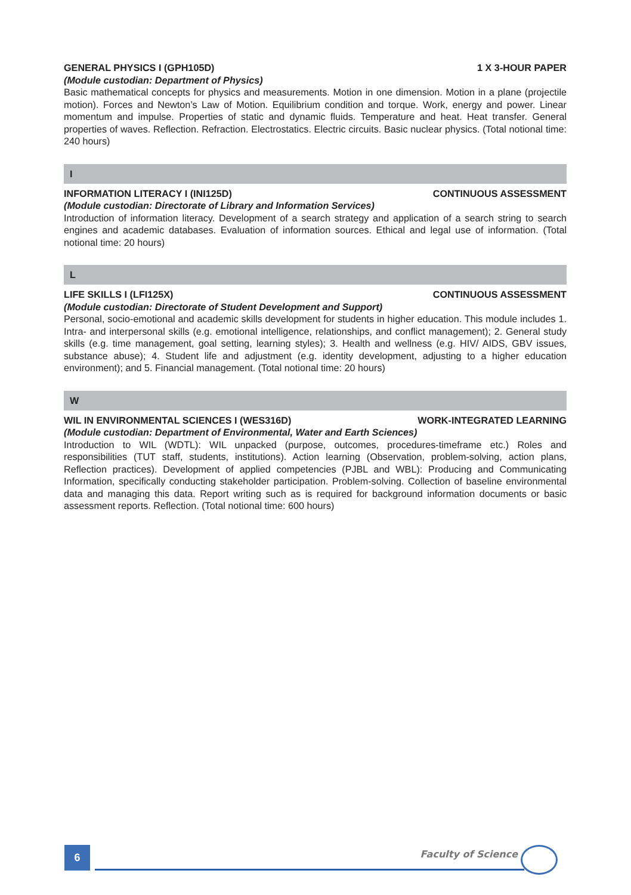GENERAL PHYSICS I (GPH105D) 1 X 3-HOUR PAPER
(Module custodian: Department of Physics)
Basic mathematical concepts for physics and measurements. Motion in one dimension. Motion in a plane (projectile motion). Forces and Newton’s Law of Motion. Equilibrium condition and torque. Work, energy and power. Linear momentum and impulse. Properties of static and dynamic fluids. Temperature and heat. Heat transfer. General properties of waves. Reflection. Refraction. Electrostatics. Electric circuits. Basic nuclear physics. (Total notional time: 240 hours)
I
INFORMATION LITERACY I (INI125D) CONTINUOUS ASSESSMENT
(Module custodian: Directorate of Library and Information Services)
Introduction of information literacy. Development of a search strategy and application of a search string to search engines and academic databases. Evaluation of information sources. Ethical and legal use of information. (Total notional time: 20 hours)
L
LIFE SKILLS I (LFI125X) CONTINUOUS ASSESSMENT
(Module custodian: Directorate of Student Development and Support)
Personal, socio-emotional and academic skills development for students in higher education. This module includes 1. Intra- and interpersonal skills (e.g. emotional intelligence, relationships, and conflict management); 2. General study skills (e.g. time management, goal setting, learning styles); 3. Health and wellness (e.g. HIV/ AIDS, GBV issues, substance abuse); 4. Student life and adjustment (e.g. identity development, adjusting to a higher education environment); and 5. Financial management. (Total notional time: 20 hours)
W
WIL IN ENVIRONMENTAL SCIENCES I (WES316D) WORK-INTEGRATED LEARNING
(Module custodian: Department of Environmental, Water and Earth Sciences)
Introduction to WIL (WDTL): WIL unpacked (purpose, outcomes, procedures-timeframe etc.) Roles and responsibilities (TUT staff, students, institutions). Action learning (Observation, problem-solving, action plans, Reflection practices). Development of applied competencies (PJBL and WBL): Producing and Communicating Information, specifically conducting stakeholder participation. Problem-solving. Collection of baseline environmental data and managing this data. Report writing such as is required for background information documents or basic assessment reports. Reflection. (Total notional time: 600 hours)
6 Faculty of Science